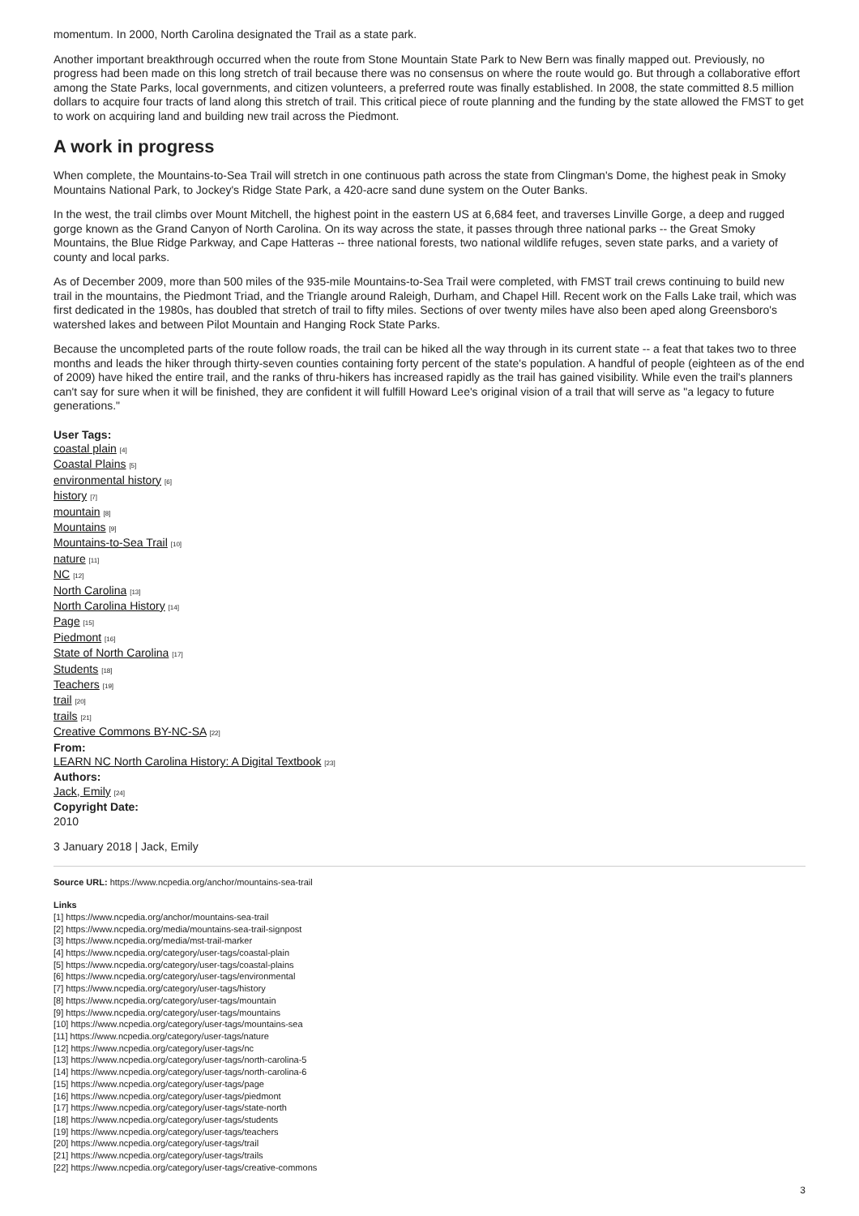momentum. In 2000, North Carolina designated the Trail as a state park.
Another important breakthrough occurred when the route from Stone Mountain State Park to New Bern was finally mapped out. Previously, no progress had been made on this long stretch of trail because there was no consensus on where the route would go. But through a collaborative effort among the State Parks, local governments, and citizen volunteers, a preferred route was finally established. In 2008, the state committed 8.5 million dollars to acquire four tracts of land along this stretch of trail. This critical piece of route planning and the funding by the state allowed the FMST to get to work on acquiring land and building new trail across the Piedmont.
A work in progress
When complete, the Mountains-to-Sea Trail will stretch in one continuous path across the state from Clingman's Dome, the highest peak in Smoky Mountains National Park, to Jockey's Ridge State Park, a 420-acre sand dune system on the Outer Banks.
In the west, the trail climbs over Mount Mitchell, the highest point in the eastern US at 6,684 feet, and traverses Linville Gorge, a deep and rugged gorge known as the Grand Canyon of North Carolina. On its way across the state, it passes through three national parks -- the Great Smoky Mountains, the Blue Ridge Parkway, and Cape Hatteras -- three national forests, two national wildlife refuges, seven state parks, and a variety of county and local parks.
As of December 2009, more than 500 miles of the 935-mile Mountains-to-Sea Trail were completed, with FMST trail crews continuing to build new trail in the mountains, the Piedmont Triad, and the Triangle around Raleigh, Durham, and Chapel Hill. Recent work on the Falls Lake trail, which was first dedicated in the 1980s, has doubled that stretch of trail to fifty miles. Sections of over twenty miles have also been aped along Greensboro's watershed lakes and between Pilot Mountain and Hanging Rock State Parks.
Because the uncompleted parts of the route follow roads, the trail can be hiked all the way through in its current state -- a feat that takes two to three months and leads the hiker through thirty-seven counties containing forty percent of the state's population. A handful of people (eighteen as of the end of 2009) have hiked the entire trail, and the ranks of thru-hikers has increased rapidly as the trail has gained visibility. While even the trail's planners can't say for sure when it will be finished, they are confident it will fulfill Howard Lee's original vision of a trail that will serve as "a legacy to future generations."
User Tags:
coastal plain [4]
Coastal Plains [5]
environmental history [6]
history [7]
mountain [8]
Mountains [9]
Mountains-to-Sea Trail [10]
nature [11]
NC [12]
North Carolina [13]
North Carolina History [14]
Page [15]
Piedmont [16]
State of North Carolina [17]
Students [18]
Teachers [19]
trail [20]
trails [21]
Creative Commons BY-NC-SA [22]
From:
LEARN NC North Carolina History: A Digital Textbook [23]
Authors:
Jack, Emily [24]
Copyright Date:
2010
3 January 2018 | Jack, Emily
Source URL: https://www.ncpedia.org/anchor/mountains-sea-trail
Links
[1] https://www.ncpedia.org/anchor/mountains-sea-trail
[2] https://www.ncpedia.org/media/mountains-sea-trail-signpost
[3] https://www.ncpedia.org/media/mst-trail-marker
[4] https://www.ncpedia.org/category/user-tags/coastal-plain
[5] https://www.ncpedia.org/category/user-tags/coastal-plains
[6] https://www.ncpedia.org/category/user-tags/environmental
[7] https://www.ncpedia.org/category/user-tags/history
[8] https://www.ncpedia.org/category/user-tags/mountain
[9] https://www.ncpedia.org/category/user-tags/mountains
[10] https://www.ncpedia.org/category/user-tags/mountains-sea
[11] https://www.ncpedia.org/category/user-tags/nature
[12] https://www.ncpedia.org/category/user-tags/nc
[13] https://www.ncpedia.org/category/user-tags/north-carolina-5
[14] https://www.ncpedia.org/category/user-tags/north-carolina-6
[15] https://www.ncpedia.org/category/user-tags/page
[16] https://www.ncpedia.org/category/user-tags/piedmont
[17] https://www.ncpedia.org/category/user-tags/state-north
[18] https://www.ncpedia.org/category/user-tags/students
[19] https://www.ncpedia.org/category/user-tags/teachers
[20] https://www.ncpedia.org/category/user-tags/trail
[21] https://www.ncpedia.org/category/user-tags/trails
[22] https://www.ncpedia.org/category/user-tags/creative-commons
3